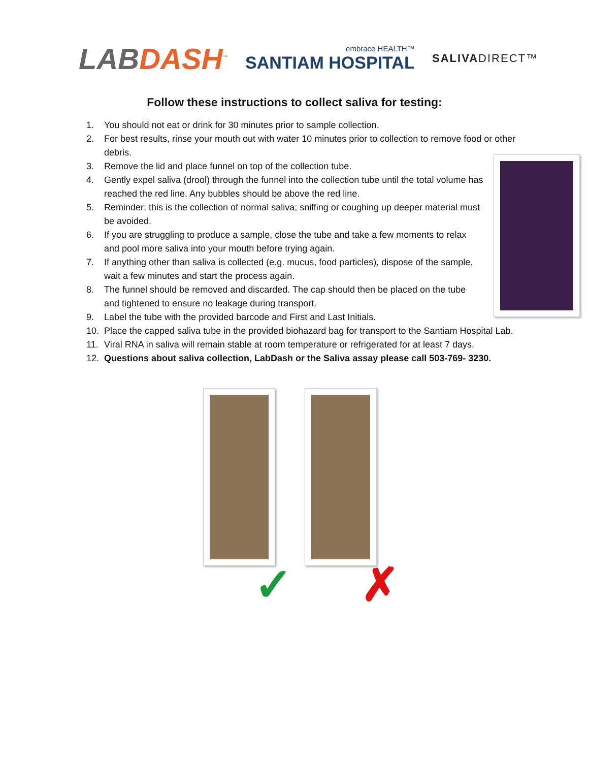LABDASH<sup>™</sup>
embrace HEALTH™
SANTIAM HOSPITAL
SALIVADIRECT™
Follow these instructions to collect saliva for testing:
1. You should not eat or drink for 30 minutes prior to sample collection.
2. For best results, rinse your mouth out with water 10 minutes prior to collection to remove food or other debris.
3. Remove the lid and place funnel on top of the collection tube.
4. Gently expel saliva (drool) through the funnel into the collection tube until the total volume has reached the red line. Any bubbles should be above the red line.
5. Reminder: this is the collection of normal saliva; sniffing or coughing up deeper material must be avoided.
6. If you are struggling to produce a sample, close the tube and take a few moments to relax and pool more saliva into your mouth before trying again.
7. If anything other than saliva is collected (e.g. mucus, food particles), dispose of the sample, wait a few minutes and start the process again.
8. The funnel should be removed and discarded. The cap should then be placed on the tube and tightened to ensure no leakage during transport.
9. Label the tube with the provided barcode and First and Last Initials.
10. Place the capped saliva tube in the provided biohazard bag for transport to the Santiam Hospital Lab.
11. Viral RNA in saliva will remain stable at room temperature or refrigerated for at least 7 days.
12. Questions about saliva collection, LabDash or the Saliva assay please call 503-769- 3230.
✓
✗